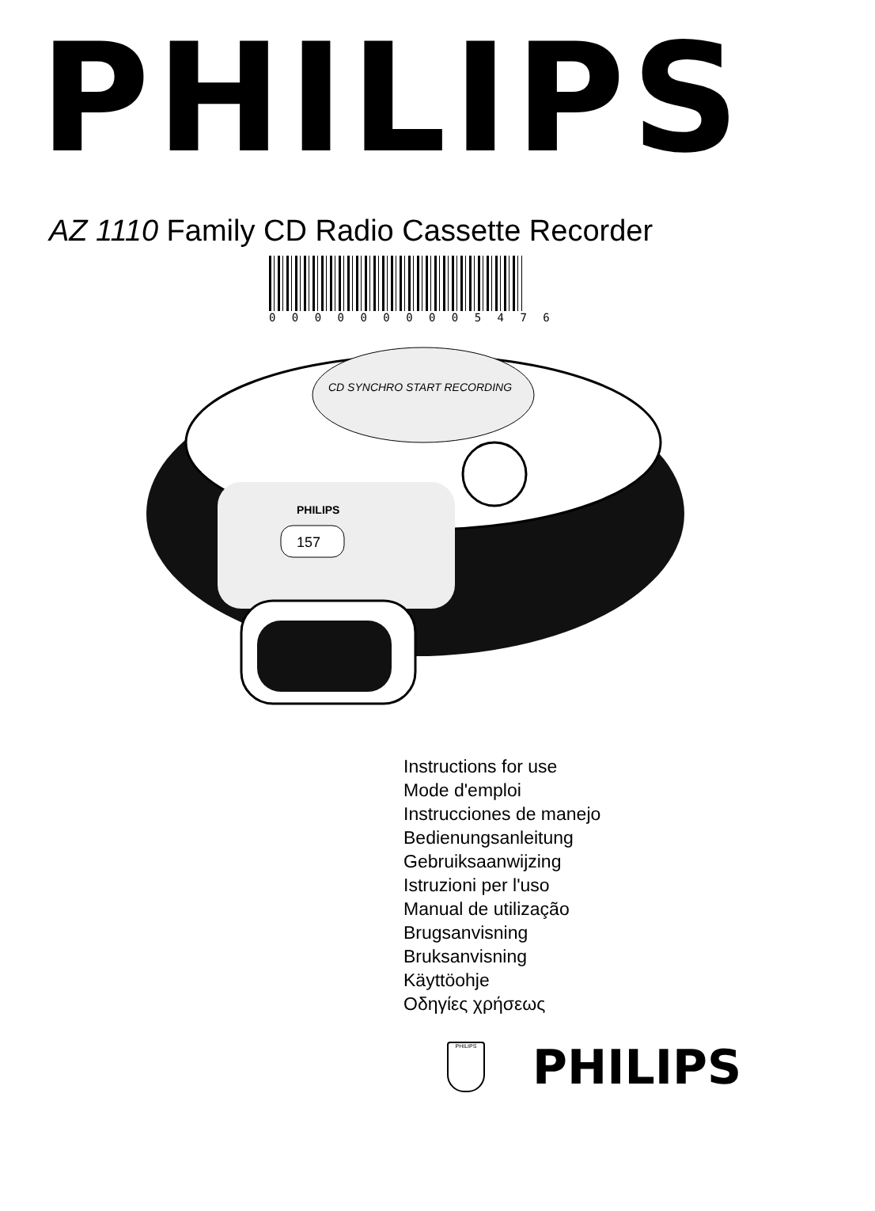PHILIPS
AZ 1110 Family CD Radio Cassette Recorder
0 0 0 0 0 0 0 0 0 5 4 7 6
CD SYNCHRO START RECORDING
PHILIPS
157
Instructions for use
Mode d'emploi
Instrucciones de manejo
Bedienungsanleitung
Gebruiksaanwijzing
Istruzioni per l'uso
Manual de utilização
Brugsanvisning
Bruksanvisning
Käyttöohje
Οδηγίες χρήσεως
PHILIPS
PHILIPS